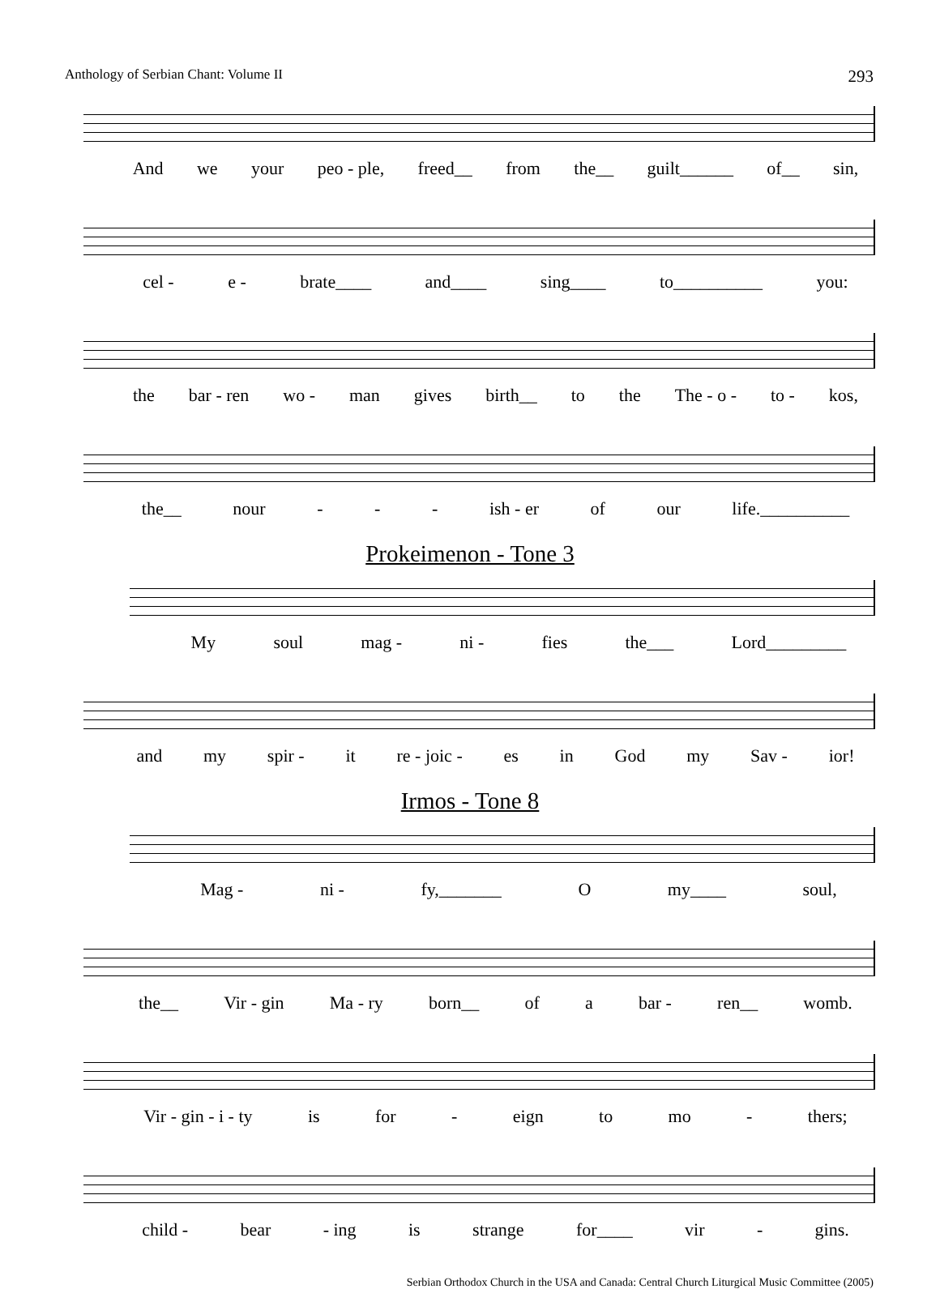Anthology of Serbian Chant: Volume II 293
And we your peo - ple, freed__ from the__ guilt______ of__ sin,
cel - e - brate____ and____ sing____ to__________ you:
the bar - ren wo - man gives birth__ to the The - o - to - kos,
the__ nour - - - ish - er of our life.__________
Prokeimenon - Tone 3
My soul mag - ni - fies the___ Lord_________
and my spir - it re - joic - es in God my Sav - ior!
Irmos - Tone 8
Mag - ni - fy,_______ O my____ soul,
the__ Vir - gin Ma - ry born__ of a bar - ren__ womb.
Vir - gin - i - ty is for - eign to mo - thers;
child - bear - ing is strange for____ vir - gins.
Serbian Orthodox Church in the USA and Canada: Central Church Liturgical Music Committee (2005)